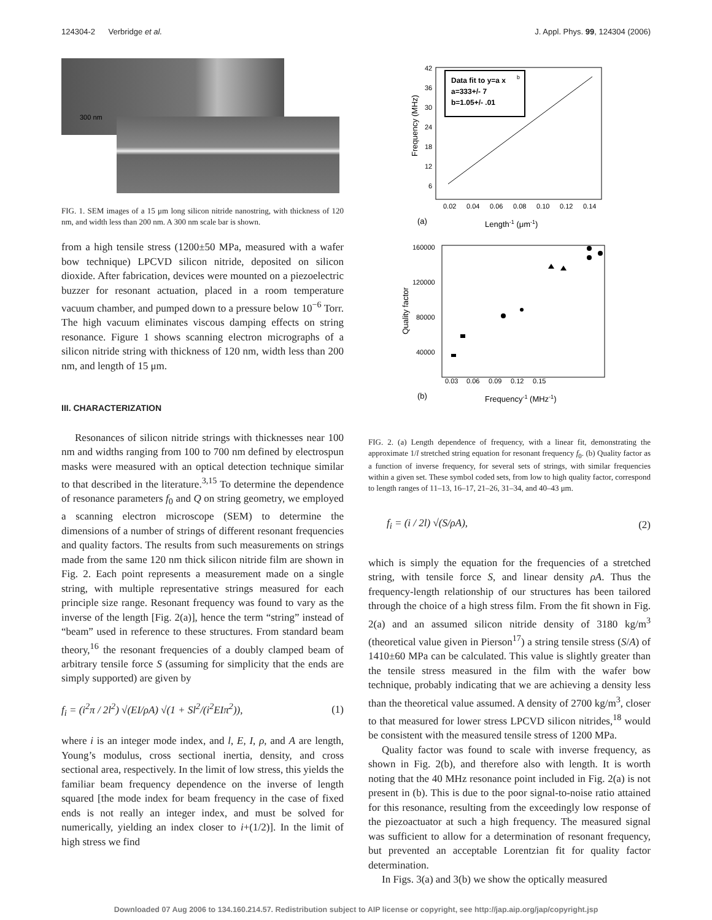124304-2 Verbridge et al. J. Appl. Phys. 99, 124304 (2006)
300 nm
FIG. 1. SEM images of a 15 μm long silicon nitride nanostring, with thickness of 120 nm, and width less than 200 nm. A 300 nm scale bar is shown.
from a high tensile stress (1200±50 MPa, measured with a wafer bow technique) LPCVD silicon nitride, deposited on silicon dioxide. After fabrication, devices were mounted on a piezoelectric buzzer for resonant actuation, placed in a room temperature vacuum chamber, and pumped down to a pressure below 10<sup>−6</sup> Torr. The high vacuum eliminates viscous damping effects on string resonance. Figure 1 shows scanning electron micrographs of a silicon nitride string with thickness of 120 nm, width less than 200 nm, and length of 15 μm.
III. CHARACTERIZATION
Resonances of silicon nitride strings with thicknesses near 100 nm and widths ranging from 100 to 700 nm defined by electrospun masks were measured with an optical detection technique similar to that described in the literature.<sup>3,15</sup> To determine the dependence of resonance parameters f<sub>0</sub> and Q on string geometry, we employed a scanning electron microscope (SEM) to determine the dimensions of a number of strings of different resonant frequencies and quality factors. The results from such measurements on strings made from the same 120 nm thick silicon nitride film are shown in Fig. 2. Each point represents a measurement made on a single string, with multiple representative strings measured for each principle size range. Resonant frequency was found to vary as the inverse of the length [Fig. 2(a)], hence the term “string” instead of “beam” used in reference to these structures. From standard beam theory,<sup>16</sup> the resonant frequencies of a doubly clamped beam of arbitrary tensile force S (assuming for simplicity that the ends are simply supported) are given by
f<sub>i</sub> = (i<sup>2</sup>π / 2l<sup>2</sup>) √(EI/ρA) √(1 + Sl<sup>2</sup>/(i<sup>2</sup>EIπ<sup>2</sup>)), (1)
where i is an integer mode index, and l, E, I, ρ, and A are length, Young’s modulus, cross sectional inertia, density, and cross sectional area, respectively. In the limit of low stress, this yields the familiar beam frequency dependence on the inverse of length squared [the mode index for beam frequency in the case of fixed ends is not really an integer index, and must be solved for numerically, yielding an index closer to i+(1/2)]. In the limit of high stress we find
Data fit to y=a x
b
a=333+/- 7
b=1.05+/- .01
42
36
30
24
18
12
6
0.02
0.04
0.06
0.08
0.10
0.12
0.14
Frequency (MHz)
(a)
Length-1 (μm-1)
160000
120000
80000
40000
0.03
0.06
0.09
0.12
0.15
Quality factor
(b)
Frequency-1 (MHz-1)
FIG. 2. (a) Length dependence of frequency, with a linear fit, demonstrating the approximate 1/l stretched string equation for resonant frequency f<sub>0</sub>. (b) Quality factor as a function of inverse frequency, for several sets of strings, with similar frequencies within a given set. These symbol coded sets, from low to high quality factor, correspond to length ranges of 11–13, 16–17, 21–26, 31–34, and 40–43 μm.
f<sub>i</sub> = (i / 2l) √(S/ρA), (2)
which is simply the equation for the frequencies of a stretched string, with tensile force S, and linear density ρA. Thus the frequency-length relationship of our structures has been tailored through the choice of a high stress film. From the fit shown in Fig. 2(a) and an assumed silicon nitride density of 3180 kg/m<sup>3</sup> (theoretical value given in Pierson<sup>17</sup>) a string tensile stress (S/A) of 1410±60 MPa can be calculated. This value is slightly greater than the tensile stress measured in the film with the wafer bow technique, probably indicating that we are achieving a density less than the theoretical value assumed. A density of 2700 kg/m<sup>3</sup>, closer to that measured for lower stress LPCVD silicon nitrides,<sup>18</sup> would be consistent with the measured tensile stress of 1200 MPa.
Quality factor was found to scale with inverse frequency, as shown in Fig. 2(b), and therefore also with length. It is worth noting that the 40 MHz resonance point included in Fig. 2(a) is not present in (b). This is due to the poor signal-to-noise ratio attained for this resonance, resulting from the exceedingly low response of the piezoactuator at such a high frequency. The measured signal was sufficient to allow for a determination of resonant frequency, but prevented an acceptable Lorentzian fit for quality factor determination.
In Figs. 3(a) and 3(b) we show the optically measured
Downloaded 07 Aug 2006 to 134.160.214.57. Redistribution subject to AIP license or copyright, see http://jap.aip.org/jap/copyright.jsp